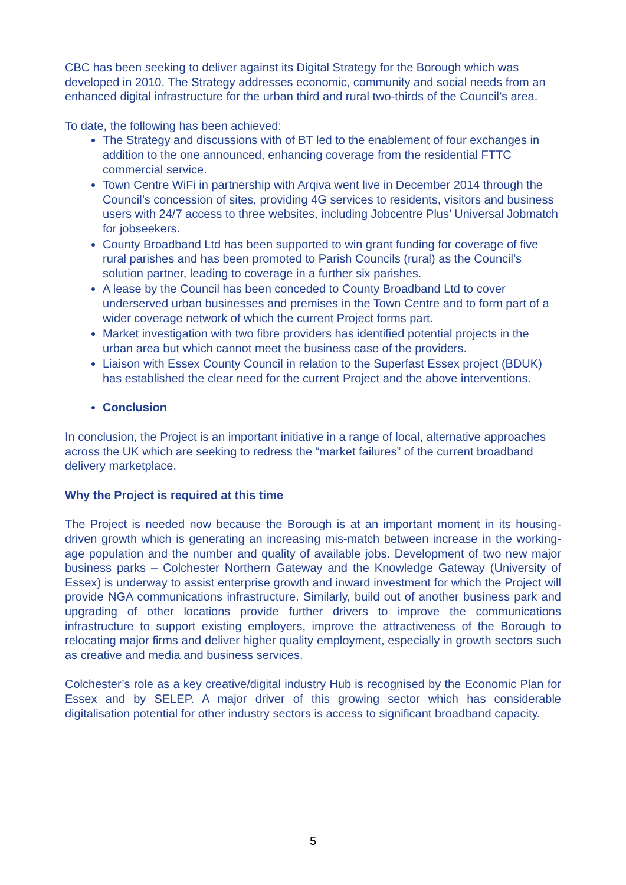CBC has been seeking to deliver against its Digital Strategy for the Borough which was developed in 2010. The Strategy addresses economic, community and social needs from an enhanced digital infrastructure for the urban third and rural two-thirds of the Council’s area.
To date, the following has been achieved:
The Strategy and discussions with of BT led to the enablement of four exchanges in addition to the one announced, enhancing coverage from the residential FTTC commercial service.
Town Centre WiFi in partnership with Arqiva went live in December 2014 through the Council’s concession of sites, providing 4G services to residents, visitors and business users with 24/7 access to three websites, including Jobcentre Plus’ Universal Jobmatch for jobseekers.
County Broadband Ltd has been supported to win grant funding for coverage of five rural parishes and has been promoted to Parish Councils (rural) as the Council’s solution partner, leading to coverage in a further six parishes.
A lease by the Council has been conceded to County Broadband Ltd to cover underserved urban businesses and premises in the Town Centre and to form part of a wider coverage network of which the current Project forms part.
Market investigation with two fibre providers has identified potential projects in the urban area but which cannot meet the business case of the providers.
Liaison with Essex County Council in relation to the Superfast Essex project (BDUK) has established the clear need for the current Project and the above interventions.
Conclusion
In conclusion, the Project is an important initiative in a range of local, alternative approaches across the UK which are seeking to redress the “market failures” of the current broadband delivery marketplace.
Why the Project is required at this time
The Project is needed now because the Borough is at an important moment in its housing-driven growth which is generating an increasing mis-match between increase in the working-age population and the number and quality of available jobs. Development of two new major business parks – Colchester Northern Gateway and the Knowledge Gateway (University of Essex) is underway to assist enterprise growth and inward investment for which the Project will provide NGA communications infrastructure. Similarly, build out of another business park and upgrading of other locations provide further drivers to improve the communications infrastructure to support existing employers, improve the attractiveness of the Borough to relocating major firms and deliver higher quality employment, especially in growth sectors such as creative and media and business services.
Colchester’s role as a key creative/digital industry Hub is recognised by the Economic Plan for Essex and by SELEP. A major driver of this growing sector which has considerable digitalisation potential for other industry sectors is access to significant broadband capacity.
5